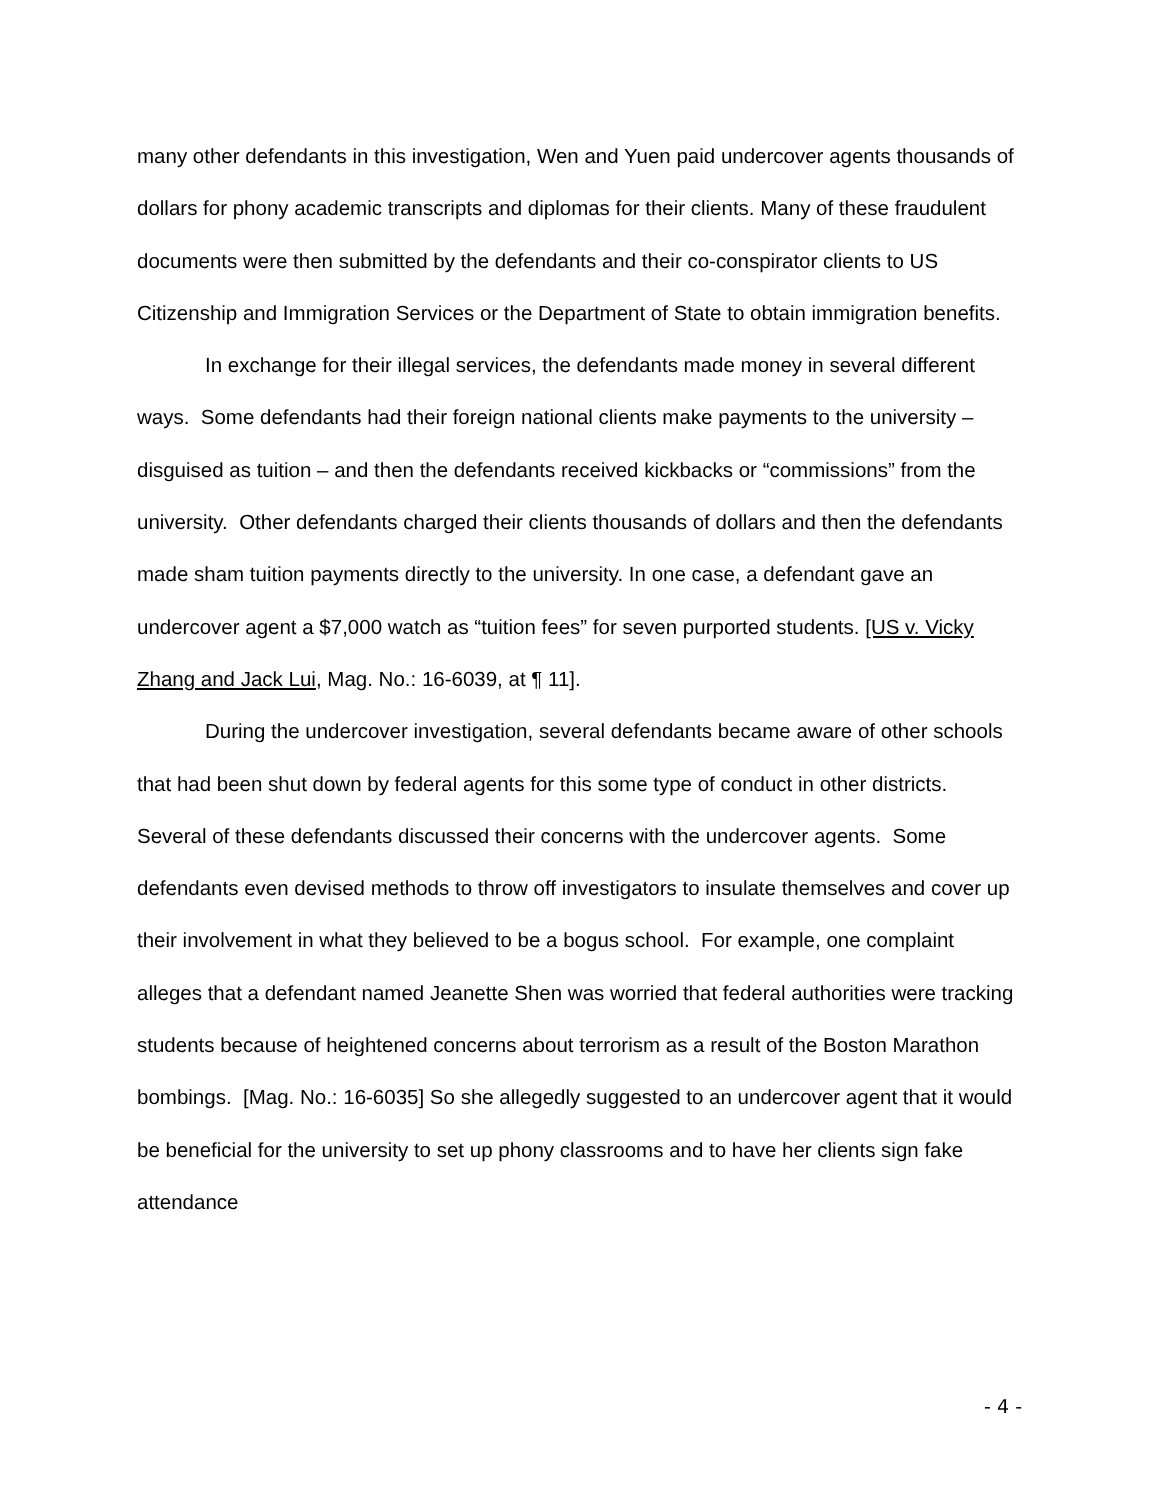many other defendants in this investigation, Wen and Yuen paid undercover agents thousands of dollars for phony academic transcripts and diplomas for their clients. Many of these fraudulent documents were then submitted by the defendants and their co-conspirator clients to US Citizenship and Immigration Services or the Department of State to obtain immigration benefits.
In exchange for their illegal services, the defendants made money in several different ways. Some defendants had their foreign national clients make payments to the university – disguised as tuition – and then the defendants received kickbacks or “commissions” from the university. Other defendants charged their clients thousands of dollars and then the defendants made sham tuition payments directly to the university. In one case, a defendant gave an undercover agent a $7,000 watch as “tuition fees” for seven purported students. [US v. Vicky Zhang and Jack Lui, Mag. No.: 16-6039, at ¶ 11].
During the undercover investigation, several defendants became aware of other schools that had been shut down by federal agents for this some type of conduct in other districts. Several of these defendants discussed their concerns with the undercover agents. Some defendants even devised methods to throw off investigators to insulate themselves and cover up their involvement in what they believed to be a bogus school. For example, one complaint alleges that a defendant named Jeanette Shen was worried that federal authorities were tracking students because of heightened concerns about terrorism as a result of the Boston Marathon bombings. [Mag. No.: 16-6035] So she allegedly suggested to an undercover agent that it would be beneficial for the university to set up phony classrooms and to have her clients sign fake attendance
- 4 -